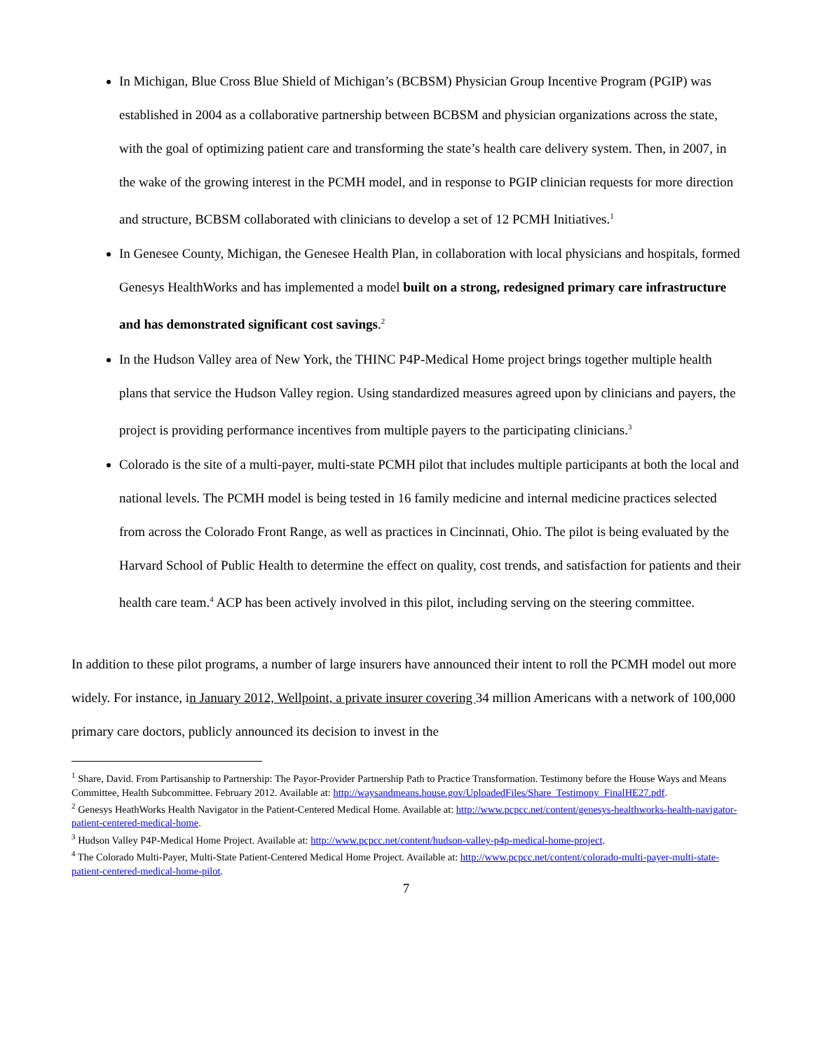In Michigan, Blue Cross Blue Shield of Michigan’s (BCBSM) Physician Group Incentive Program (PGIP) was established in 2004 as a collaborative partnership between BCBSM and physician organizations across the state, with the goal of optimizing patient care and transforming the state’s health care delivery system. Then, in 2007, in the wake of the growing interest in the PCMH model, and in response to PGIP clinician requests for more direction and structure, BCBSM collaborated with clinicians to develop a set of 12 PCMH Initiatives.<sup>1</sup>
In Genesee County, Michigan, the Genesee Health Plan, in collaboration with local physicians and hospitals, formed Genesys HealthWorks and has implemented a model built on a strong, redesigned primary care infrastructure and has demonstrated significant cost savings.<sup>2</sup>
In the Hudson Valley area of New York, the THINC P4P-Medical Home project brings together multiple health plans that service the Hudson Valley region. Using standardized measures agreed upon by clinicians and payers, the project is providing performance incentives from multiple payers to the participating clinicians.<sup>3</sup>
Colorado is the site of a multi-payer, multi-state PCMH pilot that includes multiple participants at both the local and national levels. The PCMH model is being tested in 16 family medicine and internal medicine practices selected from across the Colorado Front Range, as well as practices in Cincinnati, Ohio. The pilot is being evaluated by the Harvard School of Public Health to determine the effect on quality, cost trends, and satisfaction for patients and their health care team.<sup>4</sup> ACP has been actively involved in this pilot, including serving on the steering committee.
In addition to these pilot programs, a number of large insurers have announced their intent to roll the PCMH model out more widely. For instance, in January 2012, Wellpoint, a private insurer covering 34 million Americans with a network of 100,000 primary care doctors, publicly announced its decision to invest in the
<sup>1</sup> Share, David. From Partisanship to Partnership: The Payor-Provider Partnership Path to Practice Transformation. Testimony before the House Ways and Means Committee, Health Subcommittee. February 2012. Available at: http://waysandmeans.house.gov/UploadedFiles/Share_Testimony_FinalHE27.pdf.
<sup>2</sup> Genesys HeathWorks Health Navigator in the Patient-Centered Medical Home. Available at: http://www.pcpcc.net/content/genesys-healthworks-health-navigator-patient-centered-medical-home.
<sup>3</sup> Hudson Valley P4P-Medical Home Project. Available at: http://www.pcpcc.net/content/hudson-valley-p4p-medical-home-project.
<sup>4</sup> The Colorado Multi-Payer, Multi-State Patient-Centered Medical Home Project. Available at: http://www.pcpcc.net/content/colorado-multi-payer-multi-state-patient-centered-medical-home-pilot.
7